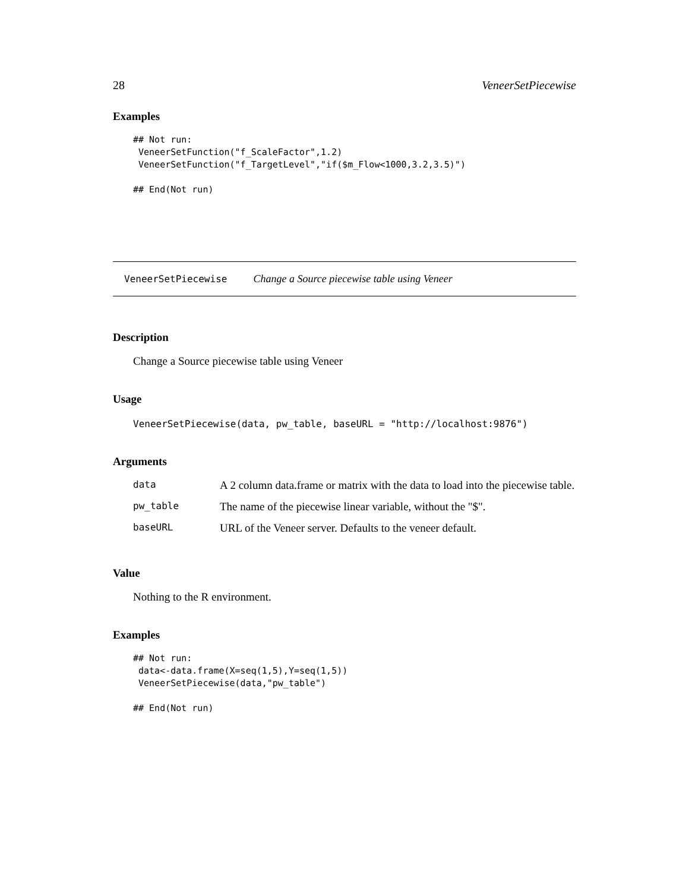28 VeneerSetPiecewise
Examples
## Not run:
 VeneerSetFunction("f_ScaleFactor",1.2)
 VeneerSetFunction("f_TargetLevel","if($m_Flow<1000,3.2,3.5)")

## End(Not run)
VeneerSetPiecewise Change a Source piecewise table using Veneer
Description
Change a Source piecewise table using Veneer
Usage
VeneerSetPiecewise(data, pw_table, baseURL = "http://localhost:9876")
Arguments
| data | A 2 column data.frame or matrix with the data to load into the piecewise table. |
| pw_table | The name of the piecewise linear variable, without the "$". |
| baseURL | URL of the Veneer server. Defaults to the veneer default. |
Value
Nothing to the R environment.
Examples
## Not run:
 data<-data.frame(X=seq(1,5),Y=seq(1,5))
 VeneerSetPiecewise(data,"pw_table")

## End(Not run)